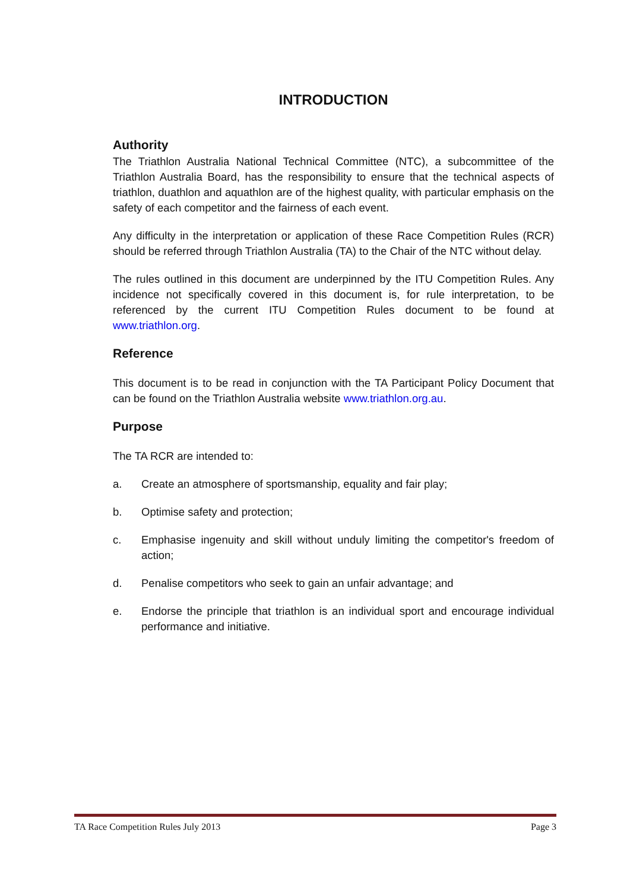INTRODUCTION
Authority
The Triathlon Australia National Technical Committee (NTC), a subcommittee of the Triathlon Australia Board, has the responsibility to ensure that the technical aspects of triathlon, duathlon and aquathlon are of the highest quality, with particular emphasis on the safety of each competitor and the fairness of each event.
Any difficulty in the interpretation or application of these Race Competition Rules (RCR) should be referred through Triathlon Australia (TA) to the Chair of the NTC without delay.
The rules outlined in this document are underpinned by the ITU Competition Rules. Any incidence not specifically covered in this document is, for rule interpretation, to be referenced by the current ITU Competition Rules document to be found at www.triathlon.org.
Reference
This document is to be read in conjunction with the TA Participant Policy Document that can be found on the Triathlon Australia website www.triathlon.org.au.
Purpose
The TA RCR are intended to:
a. Create an atmosphere of sportsmanship, equality and fair play;
b. Optimise safety and protection;
c. Emphasise ingenuity and skill without unduly limiting the competitor's freedom of action;
d. Penalise competitors who seek to gain an unfair advantage; and
e. Endorse the principle that triathlon is an individual sport and encourage individual performance and initiative.
TA Race Competition Rules July 2013 Page 3